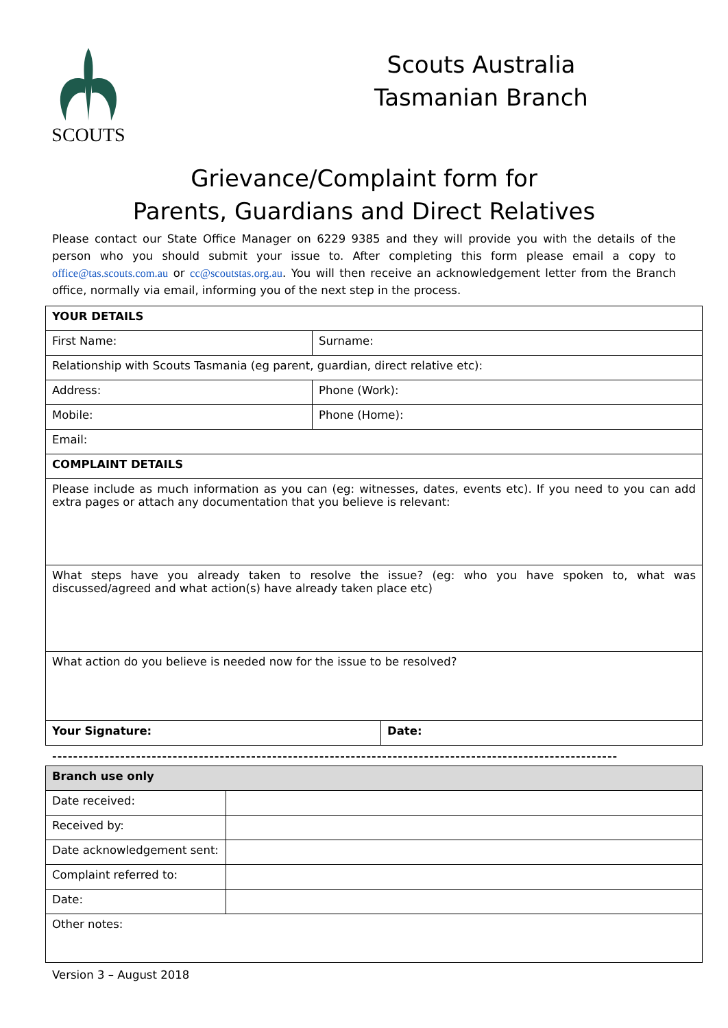SCOUTS
Scouts Australia
Tasmanian Branch
Grievance/Complaint form for
Parents, Guardians and Direct Relatives
Please contact our State Office Manager on 6229 9385 and they will provide you with the details of the person who you should submit your issue to. After completing this form please email a copy to office@tas.scouts.com.au or cc@scoutstas.org.au. You will then receive an acknowledgement letter from the Branch office, normally via email, informing you of the next step in the process.
| YOUR DETAILS | | |
| First Name: | Surname: | |
| Relationship with Scouts Tasmania (eg parent, guardian, direct relative etc): | | |
| Address: | Phone (Work): | |
| Mobile: | Phone (Home): | |
| Email: | | |
| COMPLAINT DETAILS | | |
| Please include as much information as you can (eg: witnesses, dates, events etc). If you need to you can add extra pages or attach any documentation that you believe is relevant: | | |
| What steps have you already taken to resolve the issue? (eg: who you have spoken to, what was discussed/agreed and what action(s) have already taken place etc) | | |
| What action do you believe is needed now for the issue to be resolved? | | |
| Your Signature: | | Date: |
------------------------------------------------------------------------------------------------------------
| Branch use only | |
| Date received: | |
| Received by: | |
| Date acknowledgement sent: | |
| Complaint referred to: | |
| Date: | |
| Other notes: | |
Version 3 – August 2018